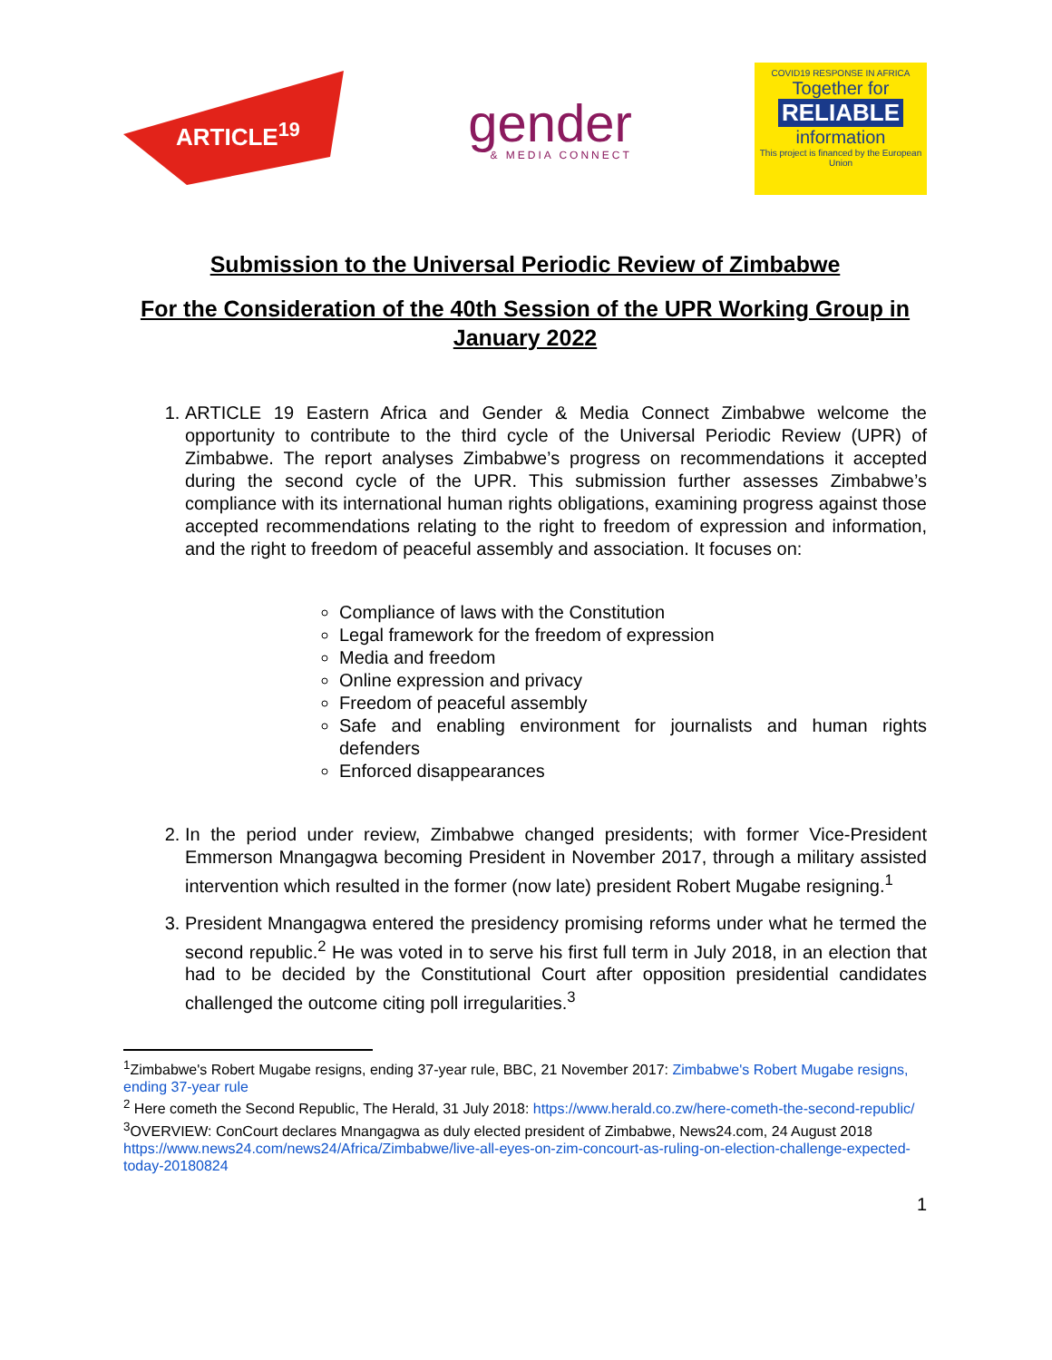ARTICLE<sup>19</sup>
gender
& MEDIA CONNECT
COVID19 RESPONSE IN AFRICA
Together for
RELIABLE
information
This project is financed by the European Union
Submission to the Universal Periodic Review of Zimbabwe
For the Consideration of the 40th Session of the UPR Working Group in January 2022
1. ARTICLE 19 Eastern Africa and Gender & Media Connect Zimbabwe welcome the opportunity to contribute to the third cycle of the Universal Periodic Review (UPR) of Zimbabwe. The report analyses Zimbabwe’s progress on recommendations it accepted during the second cycle of the UPR. This submission further assesses Zimbabwe’s compliance with its international human rights obligations, examining progress against those accepted recommendations relating to the right to freedom of expression and information, and the right to freedom of peaceful assembly and association. It focuses on:
Compliance of laws with the Constitution
Legal framework for the freedom of expression
Media and freedom
Online expression and privacy
Freedom of peaceful assembly
Safe and enabling environment for journalists and human rights defenders
Enforced disappearances
2. In the period under review, Zimbabwe changed presidents; with former Vice-President Emmerson Mnangagwa becoming President in November 2017, through a military assisted intervention which resulted in the former (now late) president Robert Mugabe resigning.<sup>1</sup>
3. President Mnangagwa entered the presidency promising reforms under what he termed the second republic.<sup>2</sup> He was voted in to serve his first full term in July 2018, in an election that had to be decided by the Constitutional Court after opposition presidential candidates challenged the outcome citing poll irregularities.<sup>3</sup>
<sup>1</sup> Zimbabwe's Robert Mugabe resigns, ending 37-year rule, BBC, 21 November 2017: Zimbabwe's Robert Mugabe resigns, ending 37-year rule
<sup>2</sup> Here cometh the Second Republic, The Herald, 31 July 2018: https://www.herald.co.zw/here-cometh-the-second-republic/
<sup>3</sup> OVERVIEW: ConCourt declares Mnangagwa as duly elected president of Zimbabwe, News24.com, 24 August 2018 https://www.news24.com/news24/Africa/Zimbabwe/live-all-eyes-on-zim-concourt-as-ruling-on-election-challenge-expected-today-20180824
1